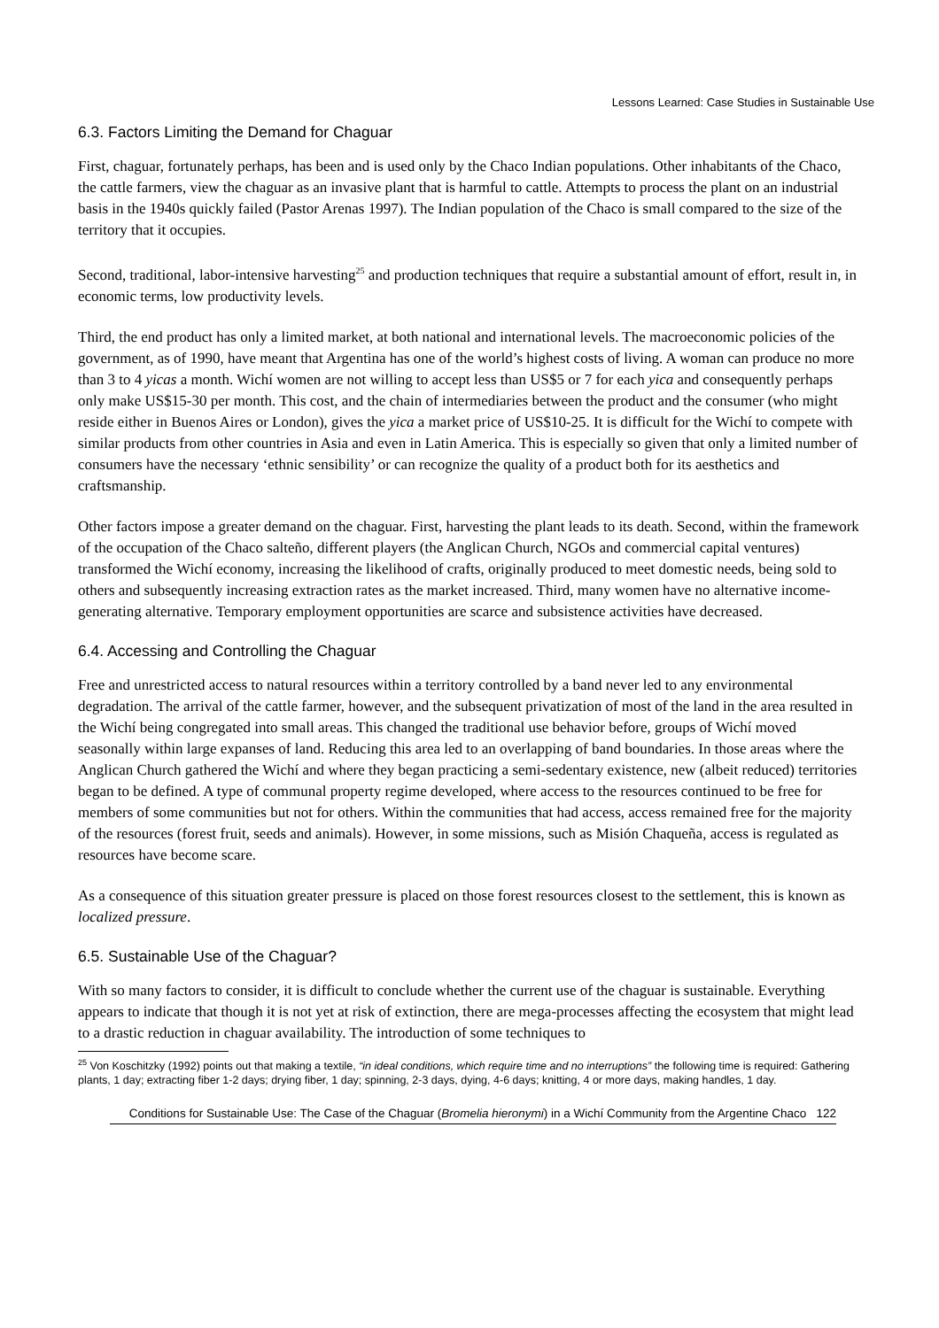Lessons Learned: Case Studies in Sustainable Use
6.3. Factors Limiting the Demand for Chaguar
First, chaguar, fortunately perhaps, has been and is used only by the Chaco Indian populations. Other inhabitants of the Chaco, the cattle farmers, view the chaguar as an invasive plant that is harmful to cattle. Attempts to process the plant on an industrial basis in the 1940s quickly failed (Pastor Arenas 1997). The Indian population of the Chaco is small compared to the size of the territory that it occupies.
Second, traditional, labor-intensive harvesting<sup>25</sup> and production techniques that require a substantial amount of effort, result in, in economic terms, low productivity levels.
Third, the end product has only a limited market, at both national and international levels. The macroeconomic policies of the government, as of 1990, have meant that Argentina has one of the world’s highest costs of living. A woman can produce no more than 3 to 4 yicas a month. Wichí women are not willing to accept less than US$5 or 7 for each yica and consequently perhaps only make US$15-30 per month. This cost, and the chain of intermediaries between the product and the consumer (who might reside either in Buenos Aires or London), gives the yica a market price of US$10-25. It is difficult for the Wichí to compete with similar products from other countries in Asia and even in Latin America. This is especially so given that only a limited number of consumers have the necessary ‘ethnic sensibility’ or can recognize the quality of a product both for its aesthetics and craftsmanship.
Other factors impose a greater demand on the chaguar. First, harvesting the plant leads to its death. Second, within the framework of the occupation of the Chaco salteño, different players (the Anglican Church, NGOs and commercial capital ventures) transformed the Wichí economy, increasing the likelihood of crafts, originally produced to meet domestic needs, being sold to others and subsequently increasing extraction rates as the market increased. Third, many women have no alternative income-generating alternative. Temporary employment opportunities are scarce and subsistence activities have decreased.
6.4. Accessing and Controlling the Chaguar
Free and unrestricted access to natural resources within a territory controlled by a band never led to any environmental degradation. The arrival of the cattle farmer, however, and the subsequent privatization of most of the land in the area resulted in the Wichí being congregated into small areas. This changed the traditional use behavior before, groups of Wichí moved seasonally within large expanses of land. Reducing this area led to an overlapping of band boundaries. In those areas where the Anglican Church gathered the Wichí and where they began practicing a semi-sedentary existence, new (albeit reduced) territories began to be defined. A type of communal property regime developed, where access to the resources continued to be free for members of some communities but not for others. Within the communities that had access, access remained free for the majority of the resources (forest fruit, seeds and animals). However, in some missions, such as Misión Chaqueña, access is regulated as resources have become scare.
As a consequence of this situation greater pressure is placed on those forest resources closest to the settlement, this is known as localized pressure.
6.5. Sustainable Use of the Chaguar?
With so many factors to consider, it is difficult to conclude whether the current use of the chaguar is sustainable. Everything appears to indicate that though it is not yet at risk of extinction, there are mega-processes affecting the ecosystem that might lead to a drastic reduction in chaguar availability. The introduction of some techniques to
<sup>25</sup> Von Koschitzky (1992) points out that making a textile, “in ideal conditions, which require time and no interruptions” the following time is required: Gathering plants, 1 day; extracting fiber 1-2 days; drying fiber, 1 day; spinning, 2-3 days, dying, 4-6 days; knitting, 4 or more days, making handles, 1 day.
Conditions for Sustainable Use: The Case of the Chaguar (Bromelia hieronymi) in a Wichí Community from the Argentine Chaco 122